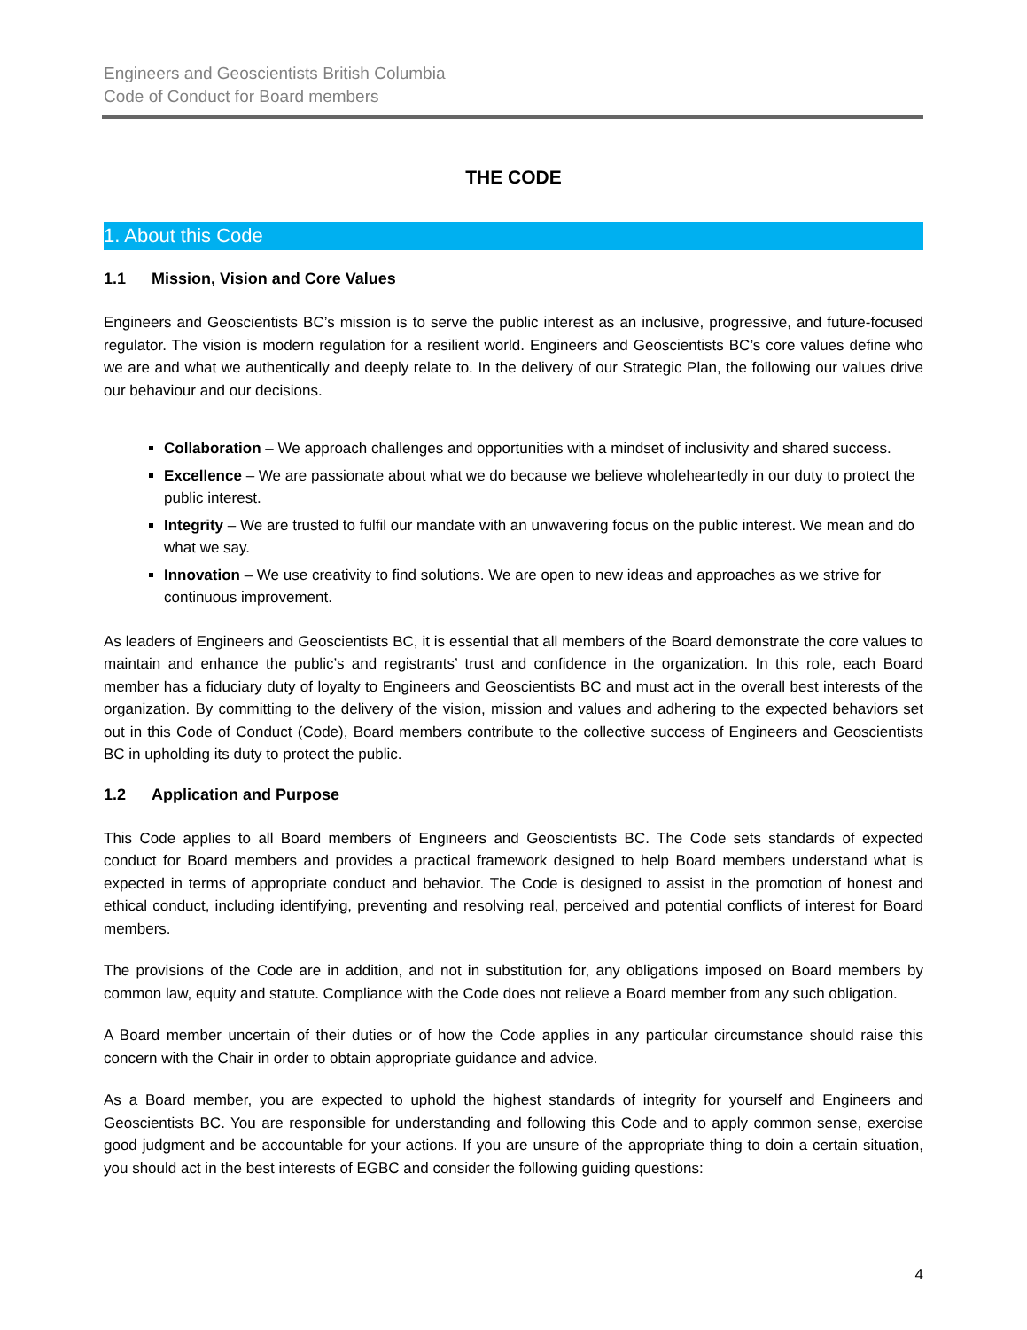Engineers and Geoscientists British Columbia
Code of Conduct for Board members
THE CODE
1. About this Code
1.1 Mission, Vision and Core Values
Engineers and Geoscientists BC’s mission is to serve the public interest as an inclusive, progressive, and future-focused regulator. The vision is modern regulation for a resilient world. Engineers and Geoscientists BC’s core values define who we are and what we authentically and deeply relate to. In the delivery of our Strategic Plan, the following our values drive our behaviour and our decisions.
Collaboration – We approach challenges and opportunities with a mindset of inclusivity and shared success.
Excellence – We are passionate about what we do because we believe wholeheartedly in our duty to protect the public interest.
Integrity – We are trusted to fulfil our mandate with an unwavering focus on the public interest. We mean and do what we say.
Innovation – We use creativity to find solutions. We are open to new ideas and approaches as we strive for continuous improvement.
As leaders of Engineers and Geoscientists BC, it is essential that all members of the Board demonstrate the core values to maintain and enhance the public’s and registrants’ trust and confidence in the organization. In this role, each Board member has a fiduciary duty of loyalty to Engineers and Geoscientists BC and must act in the overall best interests of the organization. By committing to the delivery of the vision, mission and values and adhering to the expected behaviors set out in this Code of Conduct (Code), Board members contribute to the collective success of Engineers and Geoscientists BC in upholding its duty to protect the public.
1.2 Application and Purpose
This Code applies to all Board members of Engineers and Geoscientists BC. The Code sets standards of expected conduct for Board members and provides a practical framework designed to help Board members understand what is expected in terms of appropriate conduct and behavior. The Code is designed to assist in the promotion of honest and ethical conduct, including identifying, preventing and resolving real, perceived and potential conflicts of interest for Board members.
The provisions of the Code are in addition, and not in substitution for, any obligations imposed on Board members by common law, equity and statute. Compliance with the Code does not relieve a Board member from any such obligation.
A Board member uncertain of their duties or of how the Code applies in any particular circumstance should raise this concern with the Chair in order to obtain appropriate guidance and advice.
As a Board member, you are expected to uphold the highest standards of integrity for yourself and Engineers and Geoscientists BC. You are responsible for understanding and following this Code and to apply common sense, exercise good judgment and be accountable for your actions. If you are unsure of the appropriate thing to doin a certain situation, you should act in the best interests of EGBC and consider the following guiding questions:
4